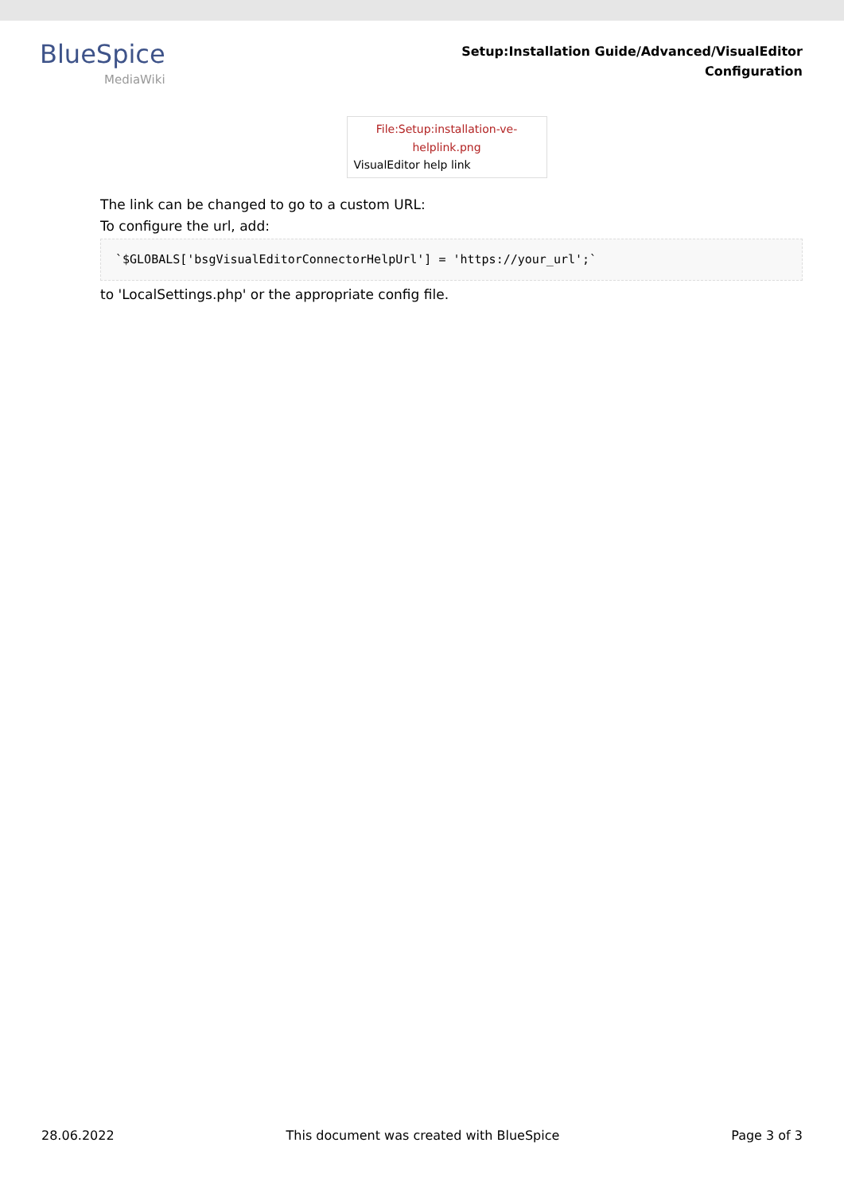BlueSpice
MediaWiki
Setup:Installation Guide/Advanced/VisualEditor
Configuration
File:Setup:installation-ve-helplink.png
VisualEditor help link
The link can be changed to go to a custom URL:
To configure the url, add:
`$GLOBALS['bsgVisualEditorConnectorHelpUrl'] = 'https://your_url';`
to 'LocalSettings.php' or the appropriate config file.
28.06.2022 This document was created with BlueSpice Page 3 of 3